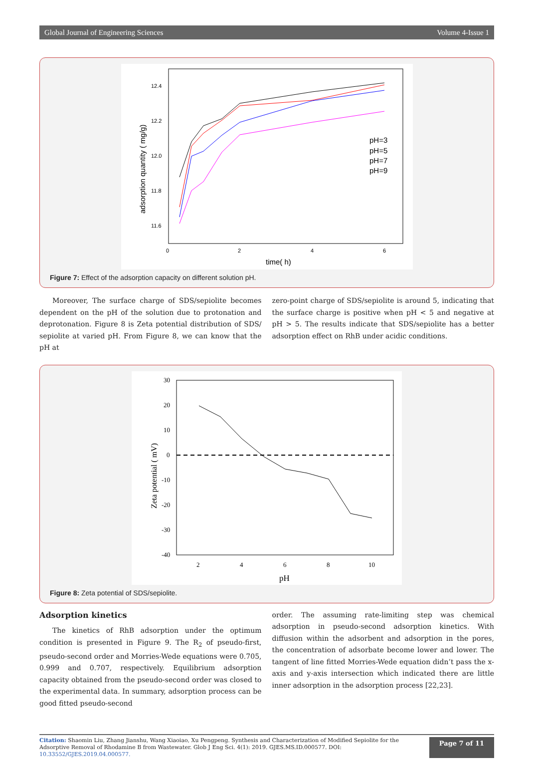Global Journal of Engineering Sciences Volume 4-Issue 1
12.4
12.2
12.0
11.8
11.6
0
2
4
6
time( h)
adsorption quantity ( mg/g)
pH=3
pH=5
pH=7
pH=9
Figure 7: Effect of the adsorption capacity on different solution pH.
Moreover, The surface charge of SDS/sepiolite becomes dependent on the pH of the solution due to protonation and deprotonation. Figure 8 is Zeta potential distribution of SDS/ sepiolite at varied pH. From Figure 8, we can know that the pH at
zero-point charge of SDS/sepiolite is around 5, indicating that the surface charge is positive when pH < 5 and negative at pH > 5. The results indicate that SDS/sepiolite has a better adsorption effect on RhB under acidic conditions.
30
20
10
0
-10
-20
-30
-40
2
4
6
8
10
pH
Zeta potential ( mV)
Figure 8: Zeta potential of SDS/sepiolite.
Adsorption kinetics
The kinetics of RhB adsorption under the optimum condition is presented in Figure 9. The R<sub>2</sub> of pseudo-first, pseudo-second order and Morries-Wede equations were 0.705, 0.999 and 0.707, respectively. Equilibrium adsorption capacity obtained from the pseudo-second order was closed to the experimental data. In summary, adsorption process can be good fitted pseudo-second
order. The assuming rate-limiting step was chemical adsorption in pseudo-second adsorption kinetics. With diffusion within the adsorbent and adsorption in the pores, the concentration of adsorbate become lower and lower. The tangent of line fitted Morries-Wede equation didn’t pass the x-axis and y-axis intersection which indicated there are little inner adsorption in the adsorption process [22,23].
Citation: Shaomin Liu, Zhang Jianshu, Wang Xiaoiao, Xu Pengpeng. Synthesis and Characterization of Modified Sepiolite for the Adsorptive Removal of Rhodamine B from Wastewater. Glob J Eng Sci. 4(1): 2019. GJES.MS.ID.000577. DOI: 10.33552/GJES.2019.04.000577.
Page 7 of 11